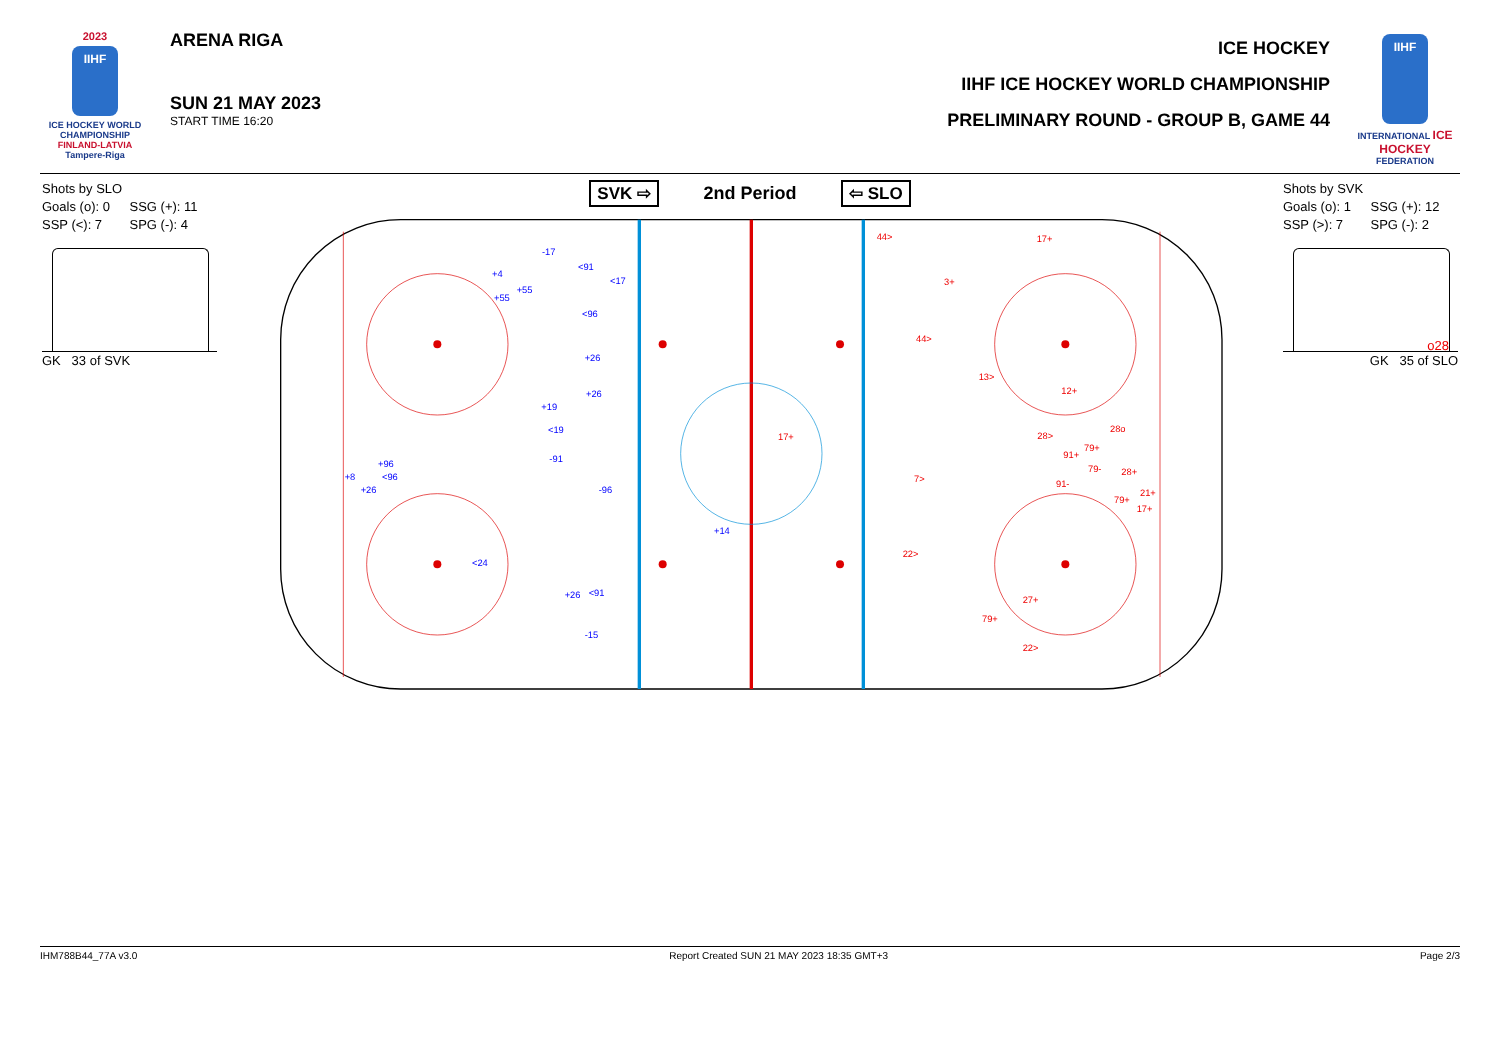2023
IIHF
ICE HOCKEY WORLD CHAMPIONSHIP
FINLAND-LATVIA
Tampere-Riga
ARENA RIGA
SUN 21 MAY 2023
START TIME 16:20
ICE HOCKEY
IIHF ICE HOCKEY WORLD CHAMPIONSHIP
PRELIMINARY ROUND - GROUP B, GAME 44
IIHF
INTERNATIONAL ICE HOCKEY FEDERATION
Shots by SLO
Goals (o): 0 SSG (+): 11
SSP (<): 7 SPG (-): 4
GK 33 of SVK
SVK ⇨ 2nd Period ⇦ SLO
-17
<91
+4
<17
+55
+55
<96
+26
+26
+19
<19
-91
+96
+8
<96
+26
-96
+14
<24
<91
+26
-15
44>
17+
3+
44>
13>
12+
28o
17+
28>
79+
91+
79-
28+
7>
91-
21+
79+
17+
22>
27+
79+
22>
Shots by SVK
Goals (o): 1 SSG (+): 12
SSP (>): 7 SPG (-): 2
o28
GK 35 of SLO
IHM788B44_77A v3.0 Report Created SUN 21 MAY 2023 18:35 GMT+3 Page 2/3